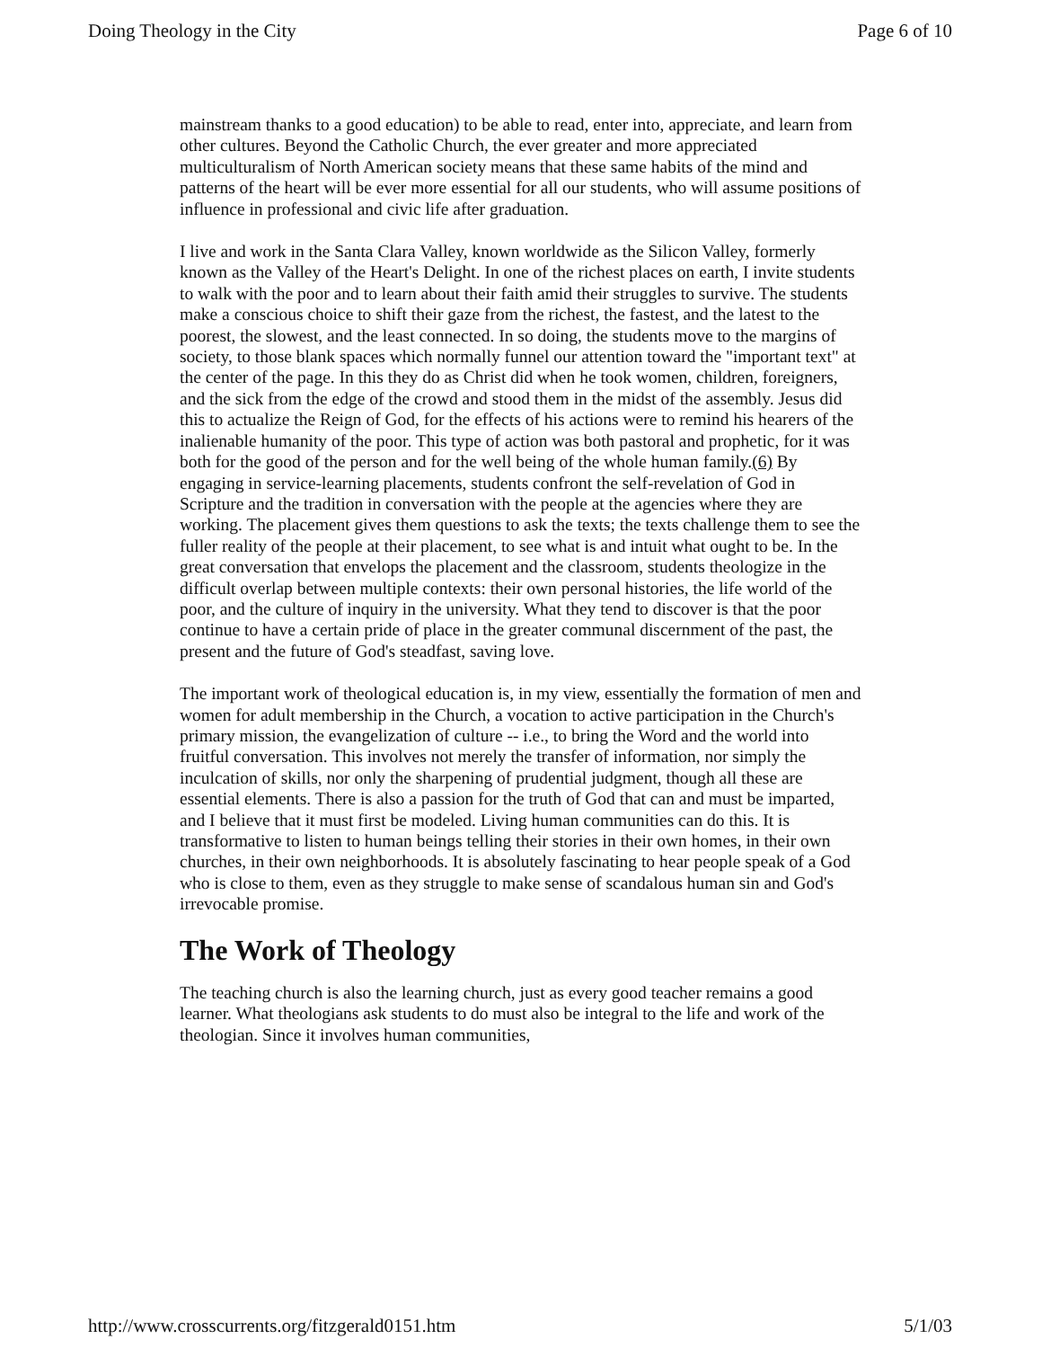Doing Theology in the City Page 6 of 10
mainstream thanks to a good education) to be able to read, enter into, appreciate, and learn from other cultures. Beyond the Catholic Church, the ever greater and more appreciated multiculturalism of North American society means that these same habits of the mind and patterns of the heart will be ever more essential for all our students, who will assume positions of influence in professional and civic life after graduation.
I live and work in the Santa Clara Valley, known worldwide as the Silicon Valley, formerly known as the Valley of the Heart's Delight. In one of the richest places on earth, I invite students to walk with the poor and to learn about their faith amid their struggles to survive. The students make a conscious choice to shift their gaze from the richest, the fastest, and the latest to the poorest, the slowest, and the least connected. In so doing, the students move to the margins of society, to those blank spaces which normally funnel our attention toward the "important text" at the center of the page. In this they do as Christ did when he took women, children, foreigners, and the sick from the edge of the crowd and stood them in the midst of the assembly. Jesus did this to actualize the Reign of God, for the effects of his actions were to remind his hearers of the inalienable humanity of the poor. This type of action was both pastoral and prophetic, for it was both for the good of the person and for the well being of the whole human family.(6) By engaging in service-learning placements, students confront the self-revelation of God in Scripture and the tradition in conversation with the people at the agencies where they are working. The placement gives them questions to ask the texts; the texts challenge them to see the fuller reality of the people at their placement, to see what is and intuit what ought to be. In the great conversation that envelops the placement and the classroom, students theologize in the difficult overlap between multiple contexts: their own personal histories, the life world of the poor, and the culture of inquiry in the university. What they tend to discover is that the poor continue to have a certain pride of place in the greater communal discernment of the past, the present and the future of God's steadfast, saving love.
The important work of theological education is, in my view, essentially the formation of men and women for adult membership in the Church, a vocation to active participation in the Church's primary mission, the evangelization of culture -- i.e., to bring the Word and the world into fruitful conversation. This involves not merely the transfer of information, nor simply the inculcation of skills, nor only the sharpening of prudential judgment, though all these are essential elements. There is also a passion for the truth of God that can and must be imparted, and I believe that it must first be modeled. Living human communities can do this. It is transformative to listen to human beings telling their stories in their own homes, in their own churches, in their own neighborhoods. It is absolutely fascinating to hear people speak of a God who is close to them, even as they struggle to make sense of scandalous human sin and God's irrevocable promise.
The Work of Theology
The teaching church is also the learning church, just as every good teacher remains a good learner. What theologians ask students to do must also be integral to the life and work of the theologian. Since it involves human communities,
http://www.crosscurrents.org/fitzgerald0151.htm 5/1/03